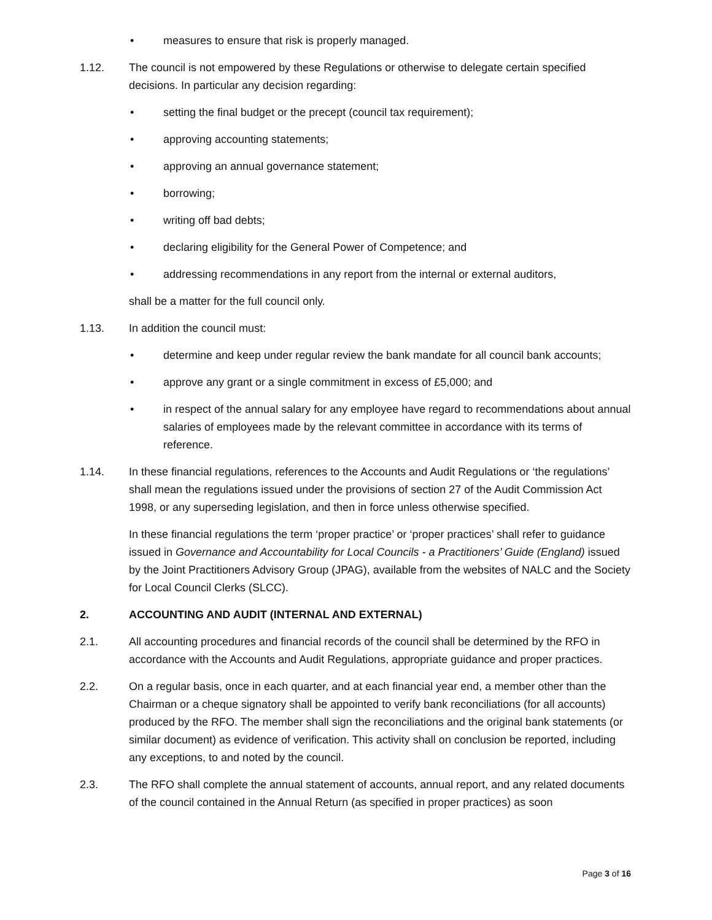• measures to ensure that risk is properly managed.
1.12. The council is not empowered by these Regulations or otherwise to delegate certain specified decisions. In particular any decision regarding:
• setting the final budget or the precept (council tax requirement);
• approving accounting statements;
• approving an annual governance statement;
• borrowing;
• writing off bad debts;
• declaring eligibility for the General Power of Competence; and
• addressing recommendations in any report from the internal or external auditors,
shall be a matter for the full council only.
1.13. In addition the council must:
• determine and keep under regular review the bank mandate for all council bank accounts;
• approve any grant or a single commitment in excess of £5,000; and
• in respect of the annual salary for any employee have regard to recommendations about annual salaries of employees made by the relevant committee in accordance with its terms of reference.
1.14. In these financial regulations, references to the Accounts and Audit Regulations or ‘the regulations’ shall mean the regulations issued under the provisions of section 27 of the Audit Commission Act 1998, or any superseding legislation, and then in force unless otherwise specified.
In these financial regulations the term ‘proper practice’ or ‘proper practices’ shall refer to guidance issued in Governance and Accountability for Local Councils - a Practitioners’ Guide (England) issued by the Joint Practitioners Advisory Group (JPAG), available from the websites of NALC and the Society for Local Council Clerks (SLCC).
2. ACCOUNTING AND AUDIT (INTERNAL AND EXTERNAL)
2.1. All accounting procedures and financial records of the council shall be determined by the RFO in accordance with the Accounts and Audit Regulations, appropriate guidance and proper practices.
2.2. On a regular basis, once in each quarter, and at each financial year end, a member other than the Chairman or a cheque signatory shall be appointed to verify bank reconciliations (for all accounts) produced by the RFO. The member shall sign the reconciliations and the original bank statements (or similar document) as evidence of verification. This activity shall on conclusion be reported, including any exceptions, to and noted by the council.
2.3. The RFO shall complete the annual statement of accounts, annual report, and any related documents of the council contained in the Annual Return (as specified in proper practices) as soon
Page 3 of 16